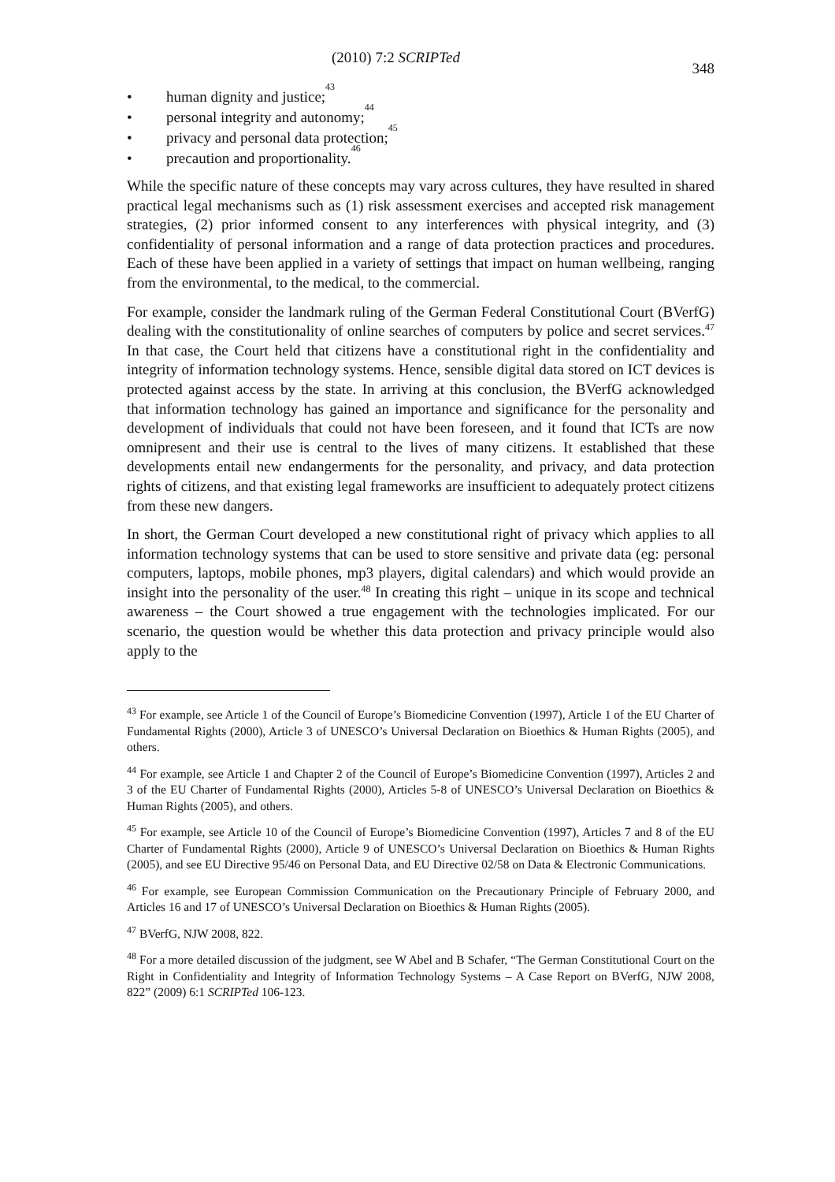(2010) 7:2 SCRIPTed 348
• human dignity and justice;<sup>43</sup>
• personal integrity and autonomy;<sup>44</sup>
• privacy and personal data protection;<sup>45</sup>
• precaution and proportionality.<sup>46</sup>
While the specific nature of these concepts may vary across cultures, they have resulted in shared practical legal mechanisms such as (1) risk assessment exercises and accepted risk management strategies, (2) prior informed consent to any interferences with physical integrity, and (3) confidentiality of personal information and a range of data protection practices and procedures. Each of these have been applied in a variety of settings that impact on human wellbeing, ranging from the environmental, to the medical, to the commercial.
For example, consider the landmark ruling of the German Federal Constitutional Court (BVerfG) dealing with the constitutionality of online searches of computers by police and secret services.<sup>47</sup> In that case, the Court held that citizens have a constitutional right in the confidentiality and integrity of information technology systems. Hence, sensible digital data stored on ICT devices is protected against access by the state. In arriving at this conclusion, the BVerfG acknowledged that information technology has gained an importance and significance for the personality and development of individuals that could not have been foreseen, and it found that ICTs are now omnipresent and their use is central to the lives of many citizens. It established that these developments entail new endangerments for the personality, and privacy, and data protection rights of citizens, and that existing legal frameworks are insufficient to adequately protect citizens from these new dangers.
In short, the German Court developed a new constitutional right of privacy which applies to all information technology systems that can be used to store sensitive and private data (eg: personal computers, laptops, mobile phones, mp3 players, digital calendars) and which would provide an insight into the personality of the user.<sup>48</sup> In creating this right – unique in its scope and technical awareness – the Court showed a true engagement with the technologies implicated. For our scenario, the question would be whether this data protection and privacy principle would also apply to the
<sup>43</sup> For example, see Article 1 of the Council of Europe’s Biomedicine Convention (1997), Article 1 of the EU Charter of Fundamental Rights (2000), Article 3 of UNESCO’s Universal Declaration on Bioethics & Human Rights (2005), and others.
<sup>44</sup> For example, see Article 1 and Chapter 2 of the Council of Europe’s Biomedicine Convention (1997), Articles 2 and 3 of the EU Charter of Fundamental Rights (2000), Articles 5-8 of UNESCO’s Universal Declaration on Bioethics & Human Rights (2005), and others.
<sup>45</sup> For example, see Article 10 of the Council of Europe’s Biomedicine Convention (1997), Articles 7 and 8 of the EU Charter of Fundamental Rights (2000), Article 9 of UNESCO’s Universal Declaration on Bioethics & Human Rights (2005), and see EU Directive 95/46 on Personal Data, and EU Directive 02/58 on Data & Electronic Communications.
<sup>46</sup> For example, see European Commission Communication on the Precautionary Principle of February 2000, and Articles 16 and 17 of UNESCO’s Universal Declaration on Bioethics & Human Rights (2005).
<sup>47</sup> BVerfG, NJW 2008, 822.
<sup>48</sup> For a more detailed discussion of the judgment, see W Abel and B Schafer, “The German Constitutional Court on the Right in Confidentiality and Integrity of Information Technology Systems – A Case Report on BVerfG, NJW 2008, 822” (2009) 6:1 SCRIPTed 106-123.